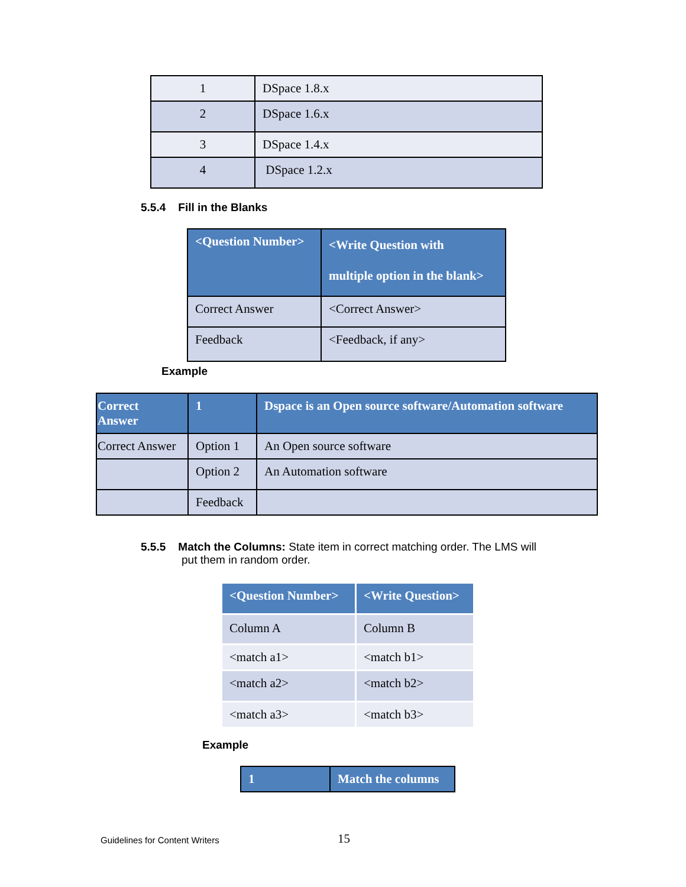| 1 | DSpace 1.8.x |
| 2 | DSpace 1.6.x |
| 3 | DSpace 1.4.x |
| 4 | DSpace 1.2.x |
5.5.4 Fill in the Blanks
| <Question Number> | <Write Question with multiple option in the blank> |
| Correct Answer | <Correct Answer> |
| Feedback | <Feedback, if any> |
Example
| Correct Answer | 1 | Dspace is an Open source software/Automation software |
| Correct Answer | Option 1 | An Open source software |
| | Option 2 | An Automation software |
| | Feedback | |
5.5.5 Match the Columns: State item in correct matching order. The LMS will
put them in random order.
| <Question Number> | <Write Question> |
| Column A | Column B |
| <match a1> | <match b1> |
| <match a2> | <match b2> |
| <match a3> | <match b3> |
Example
| 1 | Match the columns |
Guidelines for Content Writers 15